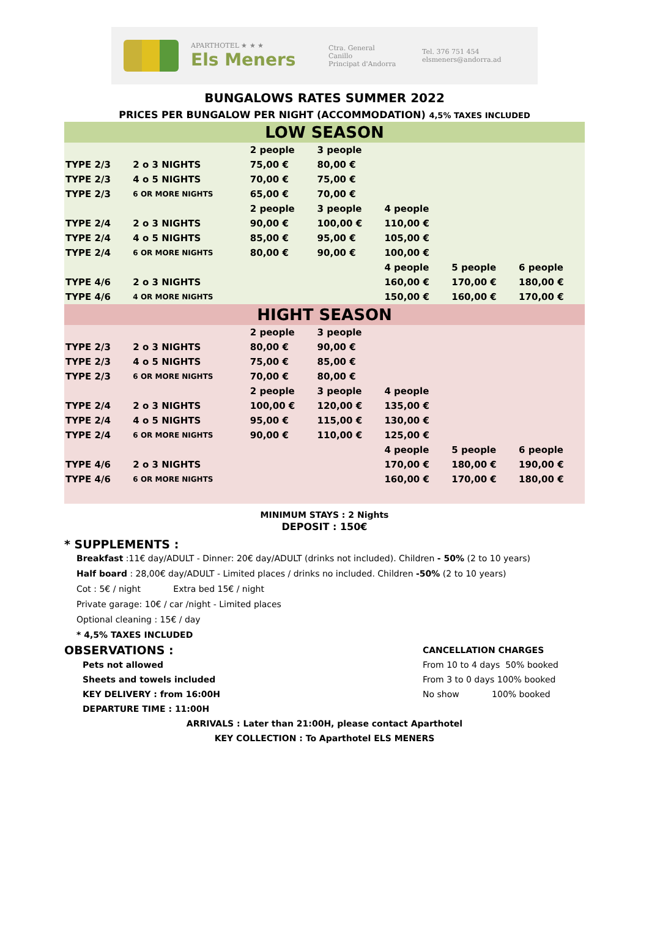APARTHOTEL ★ ★ ★
Els Meners
Ctra. General
Canillo
Principat d'Andorra
Tel. 376 751 454
elsmeners@andorra.ad
BUNGALOWS RATES SUMMER 2022
PRICES PER BUNGALOW PER NIGHT (ACCOMMODATION) 4,5% TAXES INCLUDED
| LOW SEASON | | | | | | |
| | | 2 people | 3 people | | | |
| TYPE 2/3 | 2 o 3 NIGHTS | 75,00 € | 80,00 € | | | |
| TYPE 2/3 | 4 o 5 NIGHTS | 70,00 € | 75,00 € | | | |
| TYPE 2/3 | 6 OR MORE NIGHTS | 65,00 € | 70,00 € | | | |
| | | 2 people | 3 people | 4 people | | |
| TYPE 2/4 | 2 o 3 NIGHTS | 90,00 € | 100,00 € | 110,00 € | | |
| TYPE 2/4 | 4 o 5 NIGHTS | 85,00 € | 95,00 € | 105,00 € | | |
| TYPE 2/4 | 6 OR MORE NIGHTS | 80,00 € | 90,00 € | 100,00 € | | |
| | | | | 4 people | 5 people | 6 people |
| TYPE 4/6 | 2 o 3 NIGHTS | | | 160,00 € | 170,00 € | 180,00 € |
| TYPE 4/6 | 4 OR MORE NIGHTS | | | 150,00 € | 160,00 € | 170,00 € |
| HIGHT SEASON | | | | | | |
| | | 2 people | 3 people | | | |
| TYPE 2/3 | 2 o 3 NIGHTS | 80,00 € | 90,00 € | | | |
| TYPE 2/3 | 4 o 5 NIGHTS | 75,00 € | 85,00 € | | | |
| TYPE 2/3 | 6 OR MORE NIGHTS | 70,00 € | 80,00 € | | | |
| | | 2 people | 3 people | 4 people | | |
| TYPE 2/4 | 2 o 3 NIGHTS | 100,00 € | 120,00 € | 135,00 € | | |
| TYPE 2/4 | 4 o 5 NIGHTS | 95,00 € | 115,00 € | 130,00 € | | |
| TYPE 2/4 | 6 OR MORE NIGHTS | 90,00 € | 110,00 € | 125,00 € | | |
| | | | | 4 people | 5 people | 6 people |
| TYPE 4/6 | 2 o 3 NIGHTS | | | 170,00 € | 180,00 € | 190,00 € |
| TYPE 4/6 | 6 OR MORE NIGHTS | | | 160,00 € | 170,00 € | 180,00 € |
MINIMUM STAYS : 2 Nights
DEPOSIT : 150€
* SUPPLEMENTS :
Breakfast :11€ day/ADULT - Dinner: 20€ day/ADULT (drinks not included). Children - 50% (2 to 10 years)
Half board : 28,00€ day/ADULT - Limited places / drinks no included. Children -50% (2 to 10 years)
Cot : 5€ / night Extra bed 15€ / night
Private garage: 10€ / car /night - Limited places
Optional cleaning : 15€ / day
* 4,5% TAXES INCLUDED
OBSERVATIONS :
Pets not allowed
Sheets and towels included
KEY DELIVERY : from 16:00H
DEPARTURE TIME : 11:00H
CANCELLATION CHARGES
From 10 to 4 days 50% booked
From 3 to 0 days 100% booked
No show 100% booked
ARRIVALS : Later than 21:00H, please contact Aparthotel
KEY COLLECTION : To Aparthotel ELS MENERS